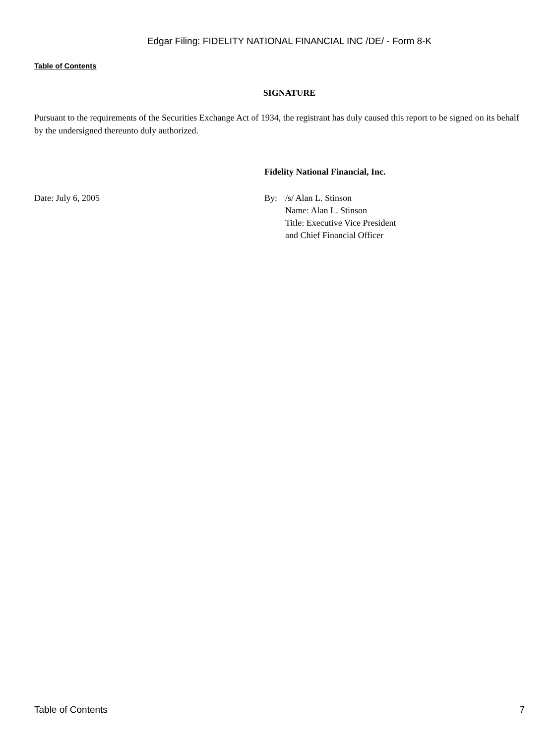Edgar Filing: FIDELITY NATIONAL FINANCIAL INC /DE/ - Form 8-K
Table of Contents
SIGNATURE
Pursuant to the requirements of the Securities Exchange Act of 1934, the registrant has duly caused this report to be signed on its behalf by the undersigned thereunto duly authorized.
Fidelity National Financial, Inc.
Date: July 6, 2005 By: /s/ Alan L. Stinson
Name: Alan L. Stinson
Title: Executive Vice President
and Chief Financial Officer
Table of Contents 7